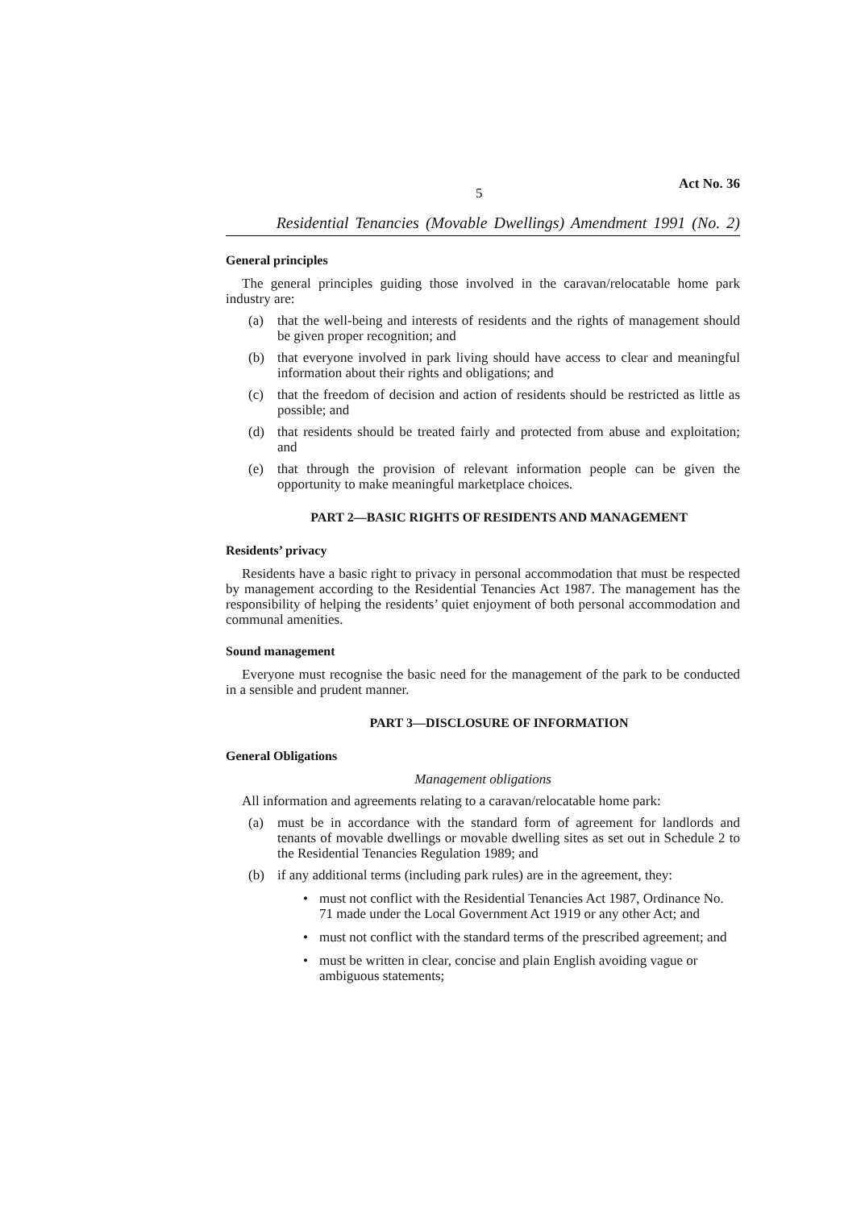5 Act No. 36
Residential Tenancies (Movable Dwellings) Amendment 1991 (No. 2)
General principles
The general principles guiding those involved in the caravan/relocatable home park industry are:
(a) that the well-being and interests of residents and the rights of management should be given proper recognition; and
(b) that everyone involved in park living should have access to clear and meaningful information about their rights and obligations; and
(c) that the freedom of decision and action of residents should be restricted as little as possible; and
(d) that residents should be treated fairly and protected from abuse and exploitation; and
(e) that through the provision of relevant information people can be given the opportunity to make meaningful marketplace choices.
PART 2—BASIC RIGHTS OF RESIDENTS AND MANAGEMENT
Residents’ privacy
Residents have a basic right to privacy in personal accommodation that must be respected by management according to the Residential Tenancies Act 1987. The management has the responsibility of helping the residents’ quiet enjoyment of both personal accommodation and communal amenities.
Sound management
Everyone must recognise the basic need for the management of the park to be conducted in a sensible and prudent manner.
PART 3—DISCLOSURE OF INFORMATION
General Obligations
Management obligations
All information and agreements relating to a caravan/relocatable home park:
(a) must be in accordance with the standard form of agreement for landlords and tenants of movable dwellings or movable dwelling sites as set out in Schedule 2 to the Residential Tenancies Regulation 1989; and
(b) if any additional terms (including park rules) are in the agreement, they:
• must not conflict with the Residential Tenancies Act 1987, Ordinance No. 71 made under the Local Government Act 1919 or any other Act; and
• must not conflict with the standard terms of the prescribed agreement; and
• must be written in clear, concise and plain English avoiding vague or ambiguous statements;